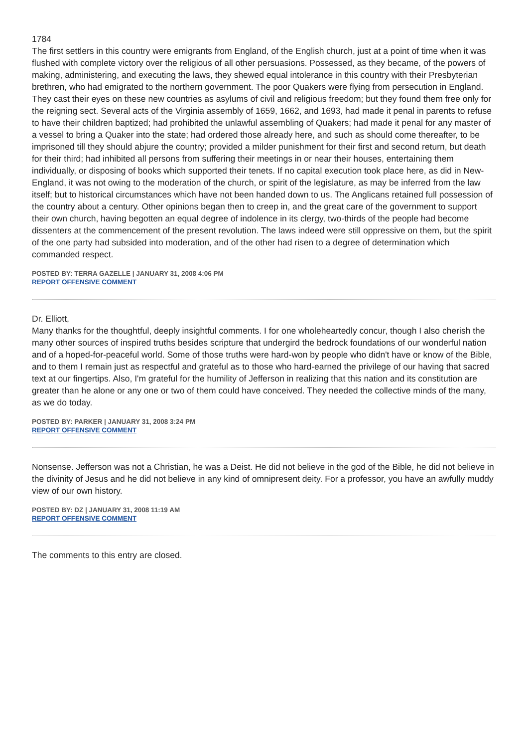1784
The first settlers in this country were emigrants from England, of the English church, just at a point of time when it was flushed with complete victory over the religious of all other persuasions. Possessed, as they became, of the powers of making, administering, and executing the laws, they shewed equal intolerance in this country with their Presbyterian brethren, who had emigrated to the northern government. The poor Quakers were flying from persecution in England. They cast their eyes on these new countries as asylums of civil and religious freedom; but they found them free only for the reigning sect. Several acts of the Virginia assembly of 1659, 1662, and 1693, had made it penal in parents to refuse to have their children baptized; had prohibited the unlawful assembling of Quakers; had made it penal for any master of a vessel to bring a Quaker into the state; had ordered those already here, and such as should come thereafter, to be imprisoned till they should abjure the country; provided a milder punishment for their first and second return, but death for their third; had inhibited all persons from suffering their meetings in or near their houses, entertaining them individually, or disposing of books which supported their tenets. If no capital execution took place here, as did in New-England, it was not owing to the moderation of the church, or spirit of the legislature, as may be inferred from the law itself; but to historical circumstances which have not been handed down to us. The Anglicans retained full possession of the country about a century. Other opinions began then to creep in, and the great care of the government to support their own church, having begotten an equal degree of indolence in its clergy, two-thirds of the people had become dissenters at the commencement of the present revolution. The laws indeed were still oppressive on them, but the spirit of the one party had subsided into moderation, and of the other had risen to a degree of determination which commanded respect.
POSTED BY: TERRA GAZELLE | JANUARY 31, 2008 4:06 PM
REPORT OFFENSIVE COMMENT
Dr. Elliott,
Many thanks for the thoughtful, deeply insightful comments. I for one wholeheartedly concur, though I also cherish the many other sources of inspired truths besides scripture that undergird the bedrock foundations of our wonderful nation and of a hoped-for-peaceful world. Some of those truths were hard-won by people who didn't have or know of the Bible, and to them I remain just as respectful and grateful as to those who hard-earned the privilege of our having that sacred text at our fingertips. Also, I'm grateful for the humility of Jefferson in realizing that this nation and its constitution are greater than he alone or any one or two of them could have conceived. They needed the collective minds of the many, as we do today.
POSTED BY: PARKER | JANUARY 31, 2008 3:24 PM
REPORT OFFENSIVE COMMENT
Nonsense. Jefferson was not a Christian, he was a Deist. He did not believe in the god of the Bible, he did not believe in the divinity of Jesus and he did not believe in any kind of omnipresent deity. For a professor, you have an awfully muddy view of our own history.
POSTED BY: DZ | JANUARY 31, 2008 11:19 AM
REPORT OFFENSIVE COMMENT
The comments to this entry are closed.